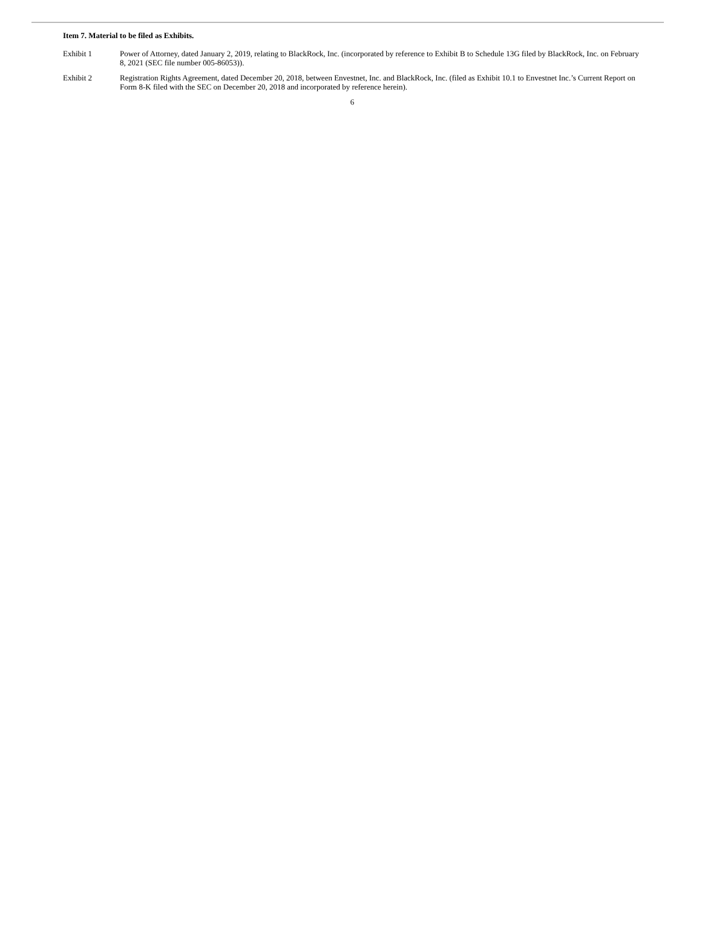Item 7. Material to be filed as Exhibits.
Exhibit 1 Power of Attorney, dated January 2, 2019, relating to BlackRock, Inc. (incorporated by reference to Exhibit B to Schedule 13G filed by BlackRock, Inc. on February 8, 2021 (SEC file number 005-86053)).
Exhibit 2 Registration Rights Agreement, dated December 20, 2018, between Envestnet, Inc. and BlackRock, Inc. (filed as Exhibit 10.1 to Envestnet Inc.’s Current Report on Form 8-K filed with the SEC on December 20, 2018 and incorporated by reference herein).
6